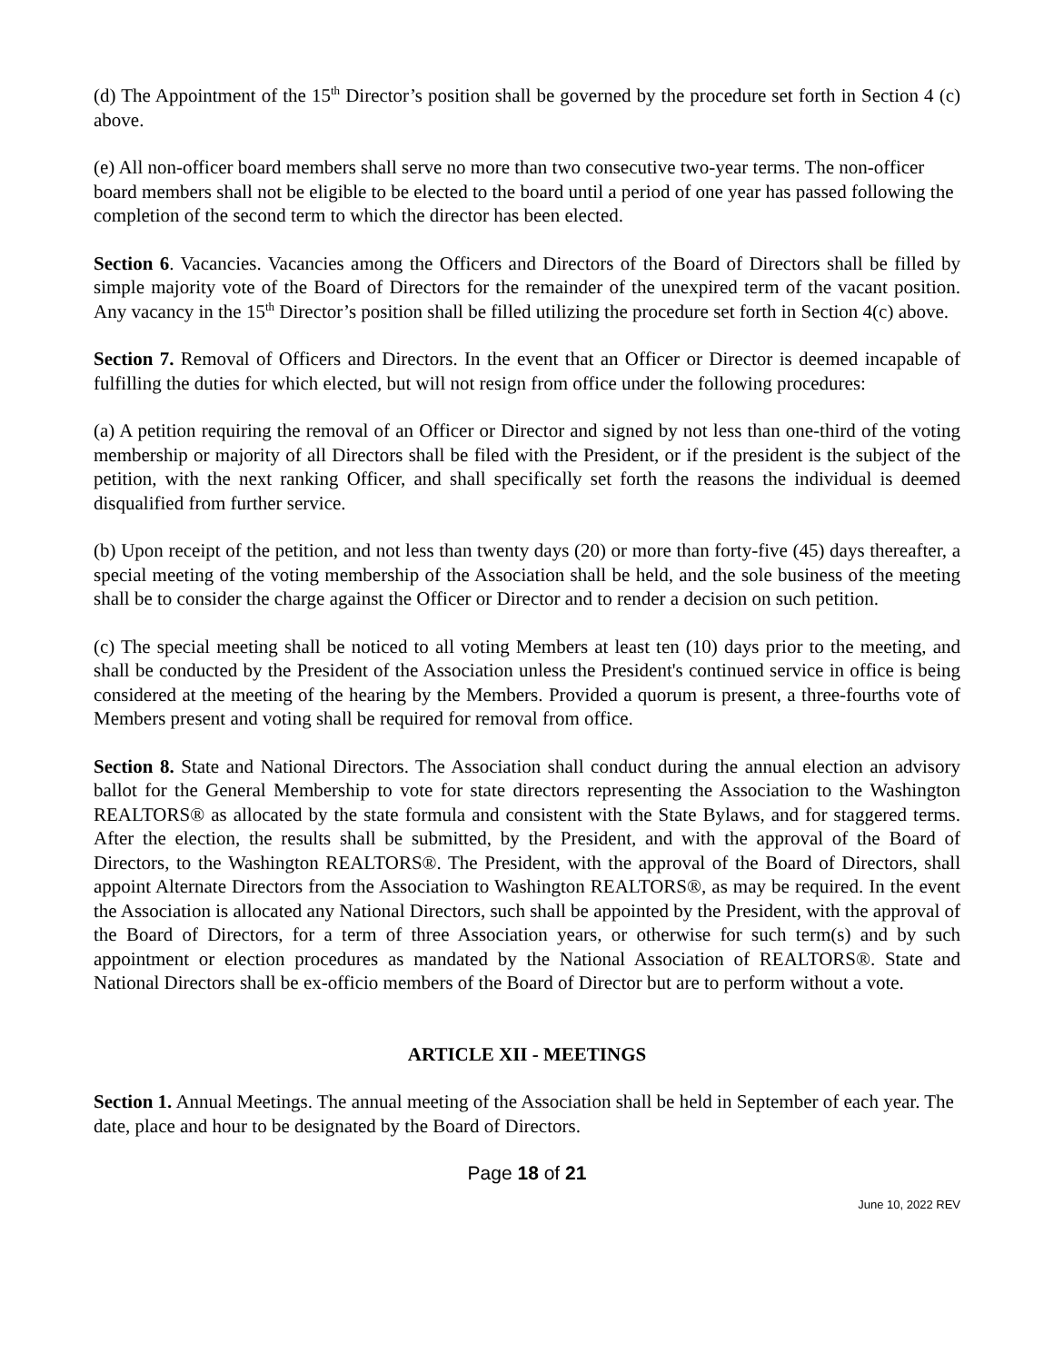(d) The Appointment of the 15<sup>th</sup> Director’s position shall be governed by the procedure set forth in Section 4 (c) above.
(e) All non-officer board members shall serve no more than two consecutive two-year terms. The non-officer board members shall not be eligible to be elected to the board until a period of one year has passed following the completion of the second term to which the director has been elected.
Section 6. Vacancies. Vacancies among the Officers and Directors of the Board of Directors shall be filled by simple majority vote of the Board of Directors for the remainder of the unexpired term of the vacant position. Any vacancy in the 15<sup>th</sup> Director’s position shall be filled utilizing the procedure set forth in Section 4(c) above.
Section 7. Removal of Officers and Directors. In the event that an Officer or Director is deemed incapable of fulfilling the duties for which elected, but will not resign from office under the following procedures:
(a) A petition requiring the removal of an Officer or Director and signed by not less than one-third of the voting membership or majority of all Directors shall be filed with the President, or if the president is the subject of the petition, with the next ranking Officer, and shall specifically set forth the reasons the individual is deemed disqualified from further service.
(b) Upon receipt of the petition, and not less than twenty days (20) or more than forty-five (45) days thereafter, a special meeting of the voting membership of the Association shall be held, and the sole business of the meeting shall be to consider the charge against the Officer or Director and to render a decision on such petition.
(c) The special meeting shall be noticed to all voting Members at least ten (10) days prior to the meeting, and shall be conducted by the President of the Association unless the President's continued service in office is being considered at the meeting of the hearing by the Members. Provided a quorum is present, a three-fourths vote of Members present and voting shall be required for removal from office.
Section 8. State and National Directors. The Association shall conduct during the annual election an advisory ballot for the General Membership to vote for state directors representing the Association to the Washington REALTORS® as allocated by the state formula and consistent with the State Bylaws, and for staggered terms. After the election, the results shall be submitted, by the President, and with the approval of the Board of Directors, to the Washington REALTORS®. The President, with the approval of the Board of Directors, shall appoint Alternate Directors from the Association to Washington REALTORS®, as may be required. In the event the Association is allocated any National Directors, such shall be appointed by the President, with the approval of the Board of Directors, for a term of three Association years, or otherwise for such term(s) and by such appointment or election procedures as mandated by the National Association of REALTORS®. State and National Directors shall be ex-officio members of the Board of Director but are to perform without a vote.
ARTICLE XII - MEETINGS
Section 1. Annual Meetings. The annual meeting of the Association shall be held in September of each year. The date, place and hour to be designated by the Board of Directors.
Page 18 of 21
June 10, 2022 REV